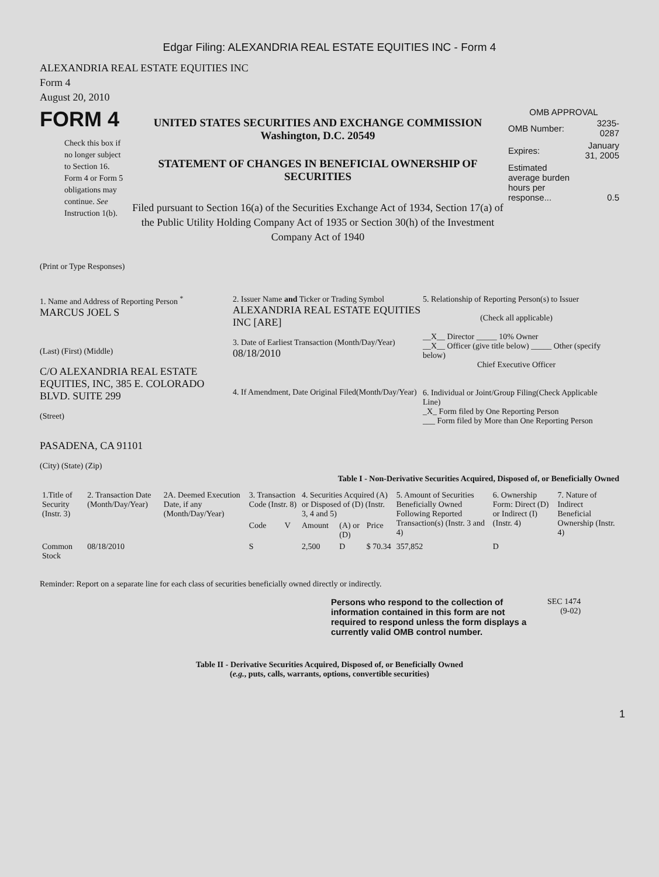Edgar Filing: ALEXANDRIA REAL ESTATE EQUITIES INC - Form 4
ALEXANDRIA REAL ESTATE EQUITIES INC
Form 4
August 20, 2010
FORM 4
Check this box if no longer subject to Section 16. Form 4 or Form 5 obligations may continue. See Instruction 1(b).
UNITED STATES SECURITIES AND EXCHANGE COMMISSION
Washington, D.C. 20549
STATEMENT OF CHANGES IN BENEFICIAL OWNERSHIP OF SECURITIES
Filed pursuant to Section 16(a) of the Securities Exchange Act of 1934, Section 17(a) of the Public Utility Holding Company Act of 1935 or Section 30(h) of the Investment Company Act of 1940
OMB APPROVAL
| OMB Number: | 3235-0287 |
| Expires: | January 31, 2005 |
| Estimated average burden hours per response... | 0.5 |
(Print or Type Responses)
1. Name and Address of Reporting Person <sup>*</sup>
MARCUS JOEL S
(Last) (First) (Middle)
C/O ALEXANDRIA REAL ESTATE EQUITIES, INC, 385 E. COLORADO BLVD. SUITE 299
(Street)
PASADENA, CA 91101
(City) (State) (Zip)
2. Issuer Name and Ticker or Trading Symbol
ALEXANDRIA REAL ESTATE EQUITIES INC [ARE]
3. Date of Earliest Transaction (Month/Day/Year)
08/18/2010
4. If Amendment, Date Original Filed(Month/Day/Year)
5. Relationship of Reporting Person(s) to Issuer
(Check all applicable)
__X__ Director _____ 10% Owner
__X__ Officer (give title below) _____ Other (specify below)
Chief Executive Officer
6. Individual or Joint/Group Filing(Check Applicable Line)
_X_ Form filed by One Reporting Person
___ Form filed by More than One Reporting Person
Table I - Non-Derivative Securities Acquired, Disposed of, or Beneficially Owned
| 1.Title of Security (Instr. 3) | 2. Transaction Date (Month/Day/Year) | 2A. Deemed Execution Date, if any (Month/Day/Year) | 3. Transaction Code (Instr. 8) | | 4. Securities Acquired (A) or Disposed of (D) (Instr. 3, 4 and 5) | | | 5. Amount of Securities Beneficially Owned Following Reported Transaction(s) (Instr. 3 and 4) | 6. Ownership Form: Direct (D) or Indirect (I) (Instr. 4) | 7. Nature of Indirect Beneficial Ownership (Instr. 4) |
| --- | --- | --- | --- | --- | --- | --- | --- | --- | --- | --- |
| | | | Code | V | Amount | (A) or (D) | Price | | | |
| Common Stock | 08/18/2010 | | S | | 2,500 | D | $ 70.34 | 357,852 | D | |
Reminder: Report on a separate line for each class of securities beneficially owned directly or indirectly.
Persons who respond to the collection of information contained in this form are not required to respond unless the form displays a currently valid OMB control number.
SEC 1474
(9-02)
Table II - Derivative Securities Acquired, Disposed of, or Beneficially Owned
(e.g., puts, calls, warrants, options, convertible securities)
1